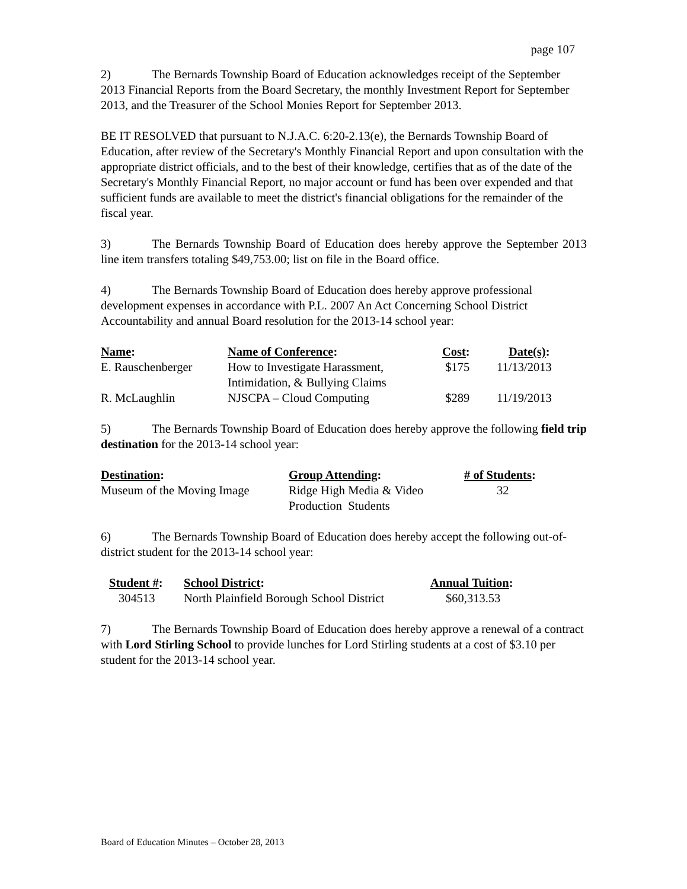page 107
2) The Bernards Township Board of Education acknowledges receipt of the September 2013 Financial Reports from the Board Secretary, the monthly Investment Report for September 2013, and the Treasurer of the School Monies Report for September 2013.
BE IT RESOLVED that pursuant to N.J.A.C. 6:20-2.13(e), the Bernards Township Board of Education, after review of the Secretary's Monthly Financial Report and upon consultation with the appropriate district officials, and to the best of their knowledge, certifies that as of the date of the Secretary's Monthly Financial Report, no major account or fund has been over expended and that sufficient funds are available to meet the district's financial obligations for the remainder of the fiscal year.
3) The Bernards Township Board of Education does hereby approve the September 2013 line item transfers totaling $49,753.00; list on file in the Board office.
4) The Bernards Township Board of Education does hereby approve professional development expenses in accordance with P.L. 2007 An Act Concerning School District Accountability and annual Board resolution for the 2013-14 school year:
| Name : | Name of Conference : | Cost : | Date(s) : |
| --- | --- | --- | --- |
| E. Rauschenberger | How to Investigate Harassment, Intimidation, & Bullying Claims | $175 | 11/13/2013 |
| R. McLaughlin | NJSCPA – Cloud Computing | $289 | 11/19/2013 |
5) The Bernards Township Board of Education does hereby approve the following field trip destination for the 2013-14 school year:
| Destination : | Group Attending : | # of Students : |
| --- | --- | --- |
| Museum of the Moving Image | Ridge High Media & Video Production Students | 32 |
6) The Bernards Township Board of Education does hereby accept the following out-of-district student for the 2013-14 school year:
| Student # : | School District : | Annual Tuition : |
| --- | --- | --- |
| 304513 | North Plainfield Borough School District | $60,313.53 |
7) The Bernards Township Board of Education does hereby approve a renewal of a contract with Lord Stirling School to provide lunches for Lord Stirling students at a cost of $3.10 per student for the 2013-14 school year.
Board of Education Minutes – October 28, 2013